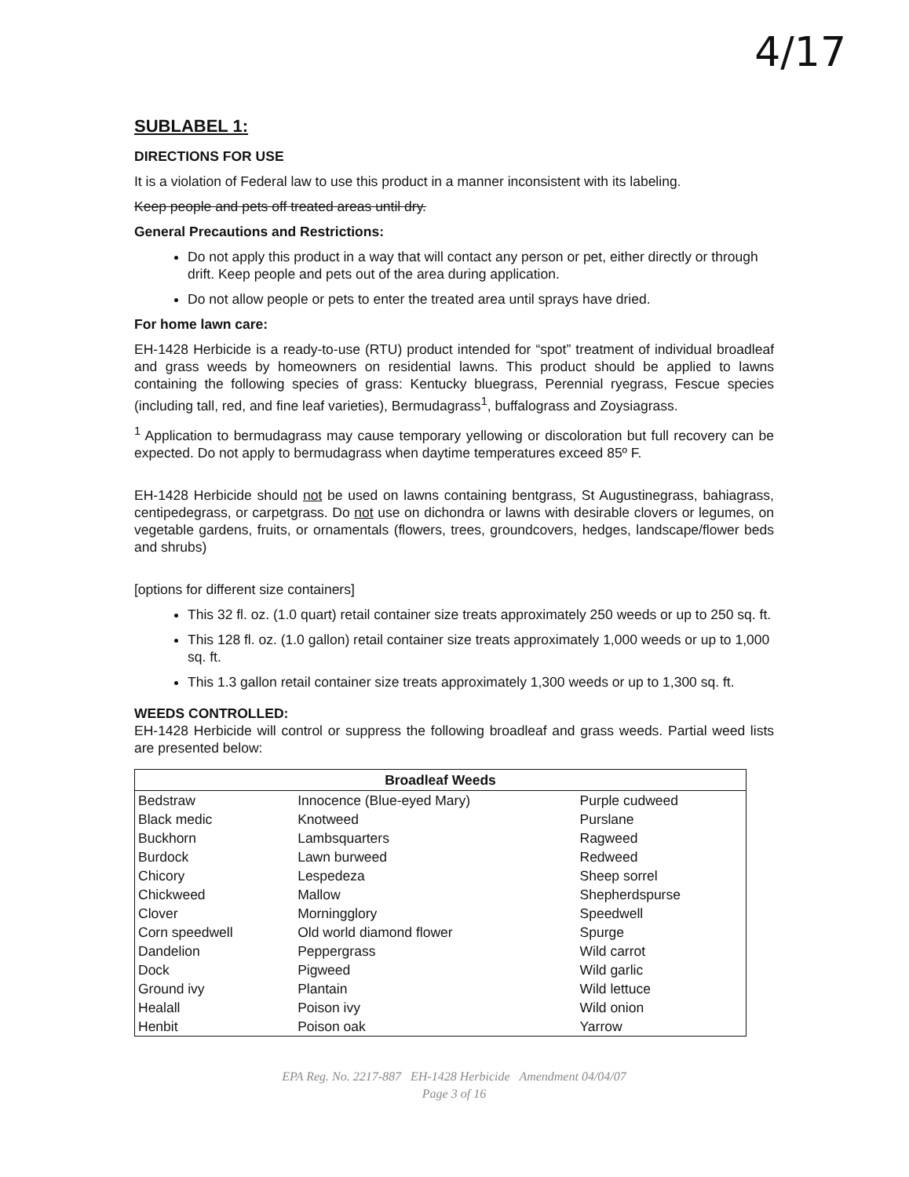4/17
SUBLABEL 1:
DIRECTIONS FOR USE
It is a violation of Federal law to use this product in a manner inconsistent with its labeling.
Keep people and pets off treated areas until dry.
General Precautions and Restrictions:
Do not apply this product in a way that will contact any person or pet, either directly or through drift. Keep people and pets out of the area during application.
Do not allow people or pets to enter the treated area until sprays have dried.
For home lawn care:
EH-1428 Herbicide is a ready-to-use (RTU) product intended for “spot” treatment of individual broadleaf and grass weeds by homeowners on residential lawns. This product should be applied to lawns containing the following species of grass: Kentucky bluegrass, Perennial ryegrass, Fescue species (including tall, red, and fine leaf varieties), Bermudagrass<sup>1</sup>, buffalograss and Zoysiagrass.
<sup>1</sup> Application to bermudagrass may cause temporary yellowing or discoloration but full recovery can be expected. Do not apply to bermudagrass when daytime temperatures exceed 85º F.
EH-1428 Herbicide should not be used on lawns containing bentgrass, St Augustinegrass, bahiagrass, centipedegrass, or carpetgrass. Do not use on dichondra or lawns with desirable clovers or legumes, on vegetable gardens, fruits, or ornamentals (flowers, trees, groundcovers, hedges, landscape/flower beds and shrubs)
[options for different size containers]
This 32 fl. oz. (1.0 quart) retail container size treats approximately 250 weeds or up to 250 sq. ft.
This 128 fl. oz. (1.0 gallon) retail container size treats approximately 1,000 weeds or up to 1,000 sq. ft.
This 1.3 gallon retail container size treats approximately 1,300 weeds or up to 1,300 sq. ft.
WEEDS CONTROLLED:
EH-1428 Herbicide will control or suppress the following broadleaf and grass weeds. Partial weed lists are presented below:
| Broadleaf Weeds | | |
| --- | --- | --- |
| Bedstraw | Innocence (Blue-eyed Mary) | Purple cudweed |
| Black medic | Knotweed | Purslane |
| Buckhorn | Lambsquarters | Ragweed |
| Burdock | Lawn burweed | Redweed |
| Chicory | Lespedeza | Sheep sorrel |
| Chickweed | Mallow | Shepherdspurse |
| Clover | Morningglory | Speedwell |
| Corn speedwell | Old world diamond flower | Spurge |
| Dandelion | Peppergrass | Wild carrot |
| Dock | Pigweed | Wild garlic |
| Ground ivy | Plantain | Wild lettuce |
| Healall | Poison ivy | Wild onion |
| Henbit | Poison oak | Yarrow |
EPA Reg. No. 2217-887 EH-1428 Herbicide Amendment 04/04/07
Page 3 of 16